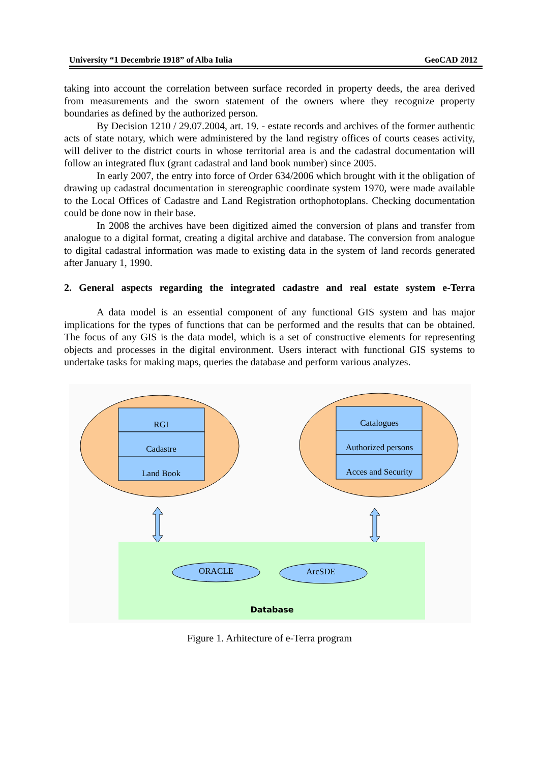University “1 Decembrie 1918” of Alba Iulia GeoCAD 2012
taking into account the correlation between surface recorded in property deeds, the area derived from measurements and the sworn statement of the owners where they recognize property boundaries as defined by the authorized person.
By Decision 1210 / 29.07.2004, art. 19. - estate records and archives of the former authentic acts of state notary, which were administered by the land registry offices of courts ceases activity, will deliver to the district courts in whose territorial area is and the cadastral documentation will follow an integrated flux (grant cadastral and land book number) since 2005.
In early 2007, the entry into force of Order 634/2006 which brought with it the obligation of drawing up cadastral documentation in stereographic coordinate system 1970, were made available to the Local Offices of Cadastre and Land Registration orthophotoplans. Checking documentation could be done now in their base.
In 2008 the archives have been digitized aimed the conversion of plans and transfer from analogue to a digital format, creating a digital archive and database. The conversion from analogue to digital cadastral information was made to existing data in the system of land records generated after January 1, 1990.
2. General aspects regarding the integrated cadastre and real estate system e-Terra
A data model is an essential component of any functional GIS system and has major implications for the types of functions that can be performed and the results that can be obtained. The focus of any GIS is the data model, which is a set of constructive elements for representing objects and processes in the digital environment. Users interact with functional GIS systems to undertake tasks for making maps, queries the database and perform various analyzes.
RGI
Cadastre
Land Book
Catalogues
Authorized persons
Acces and Security
ORACLE
ArcSDE
Database
Figure 1. Arhitecture of e-Terra program